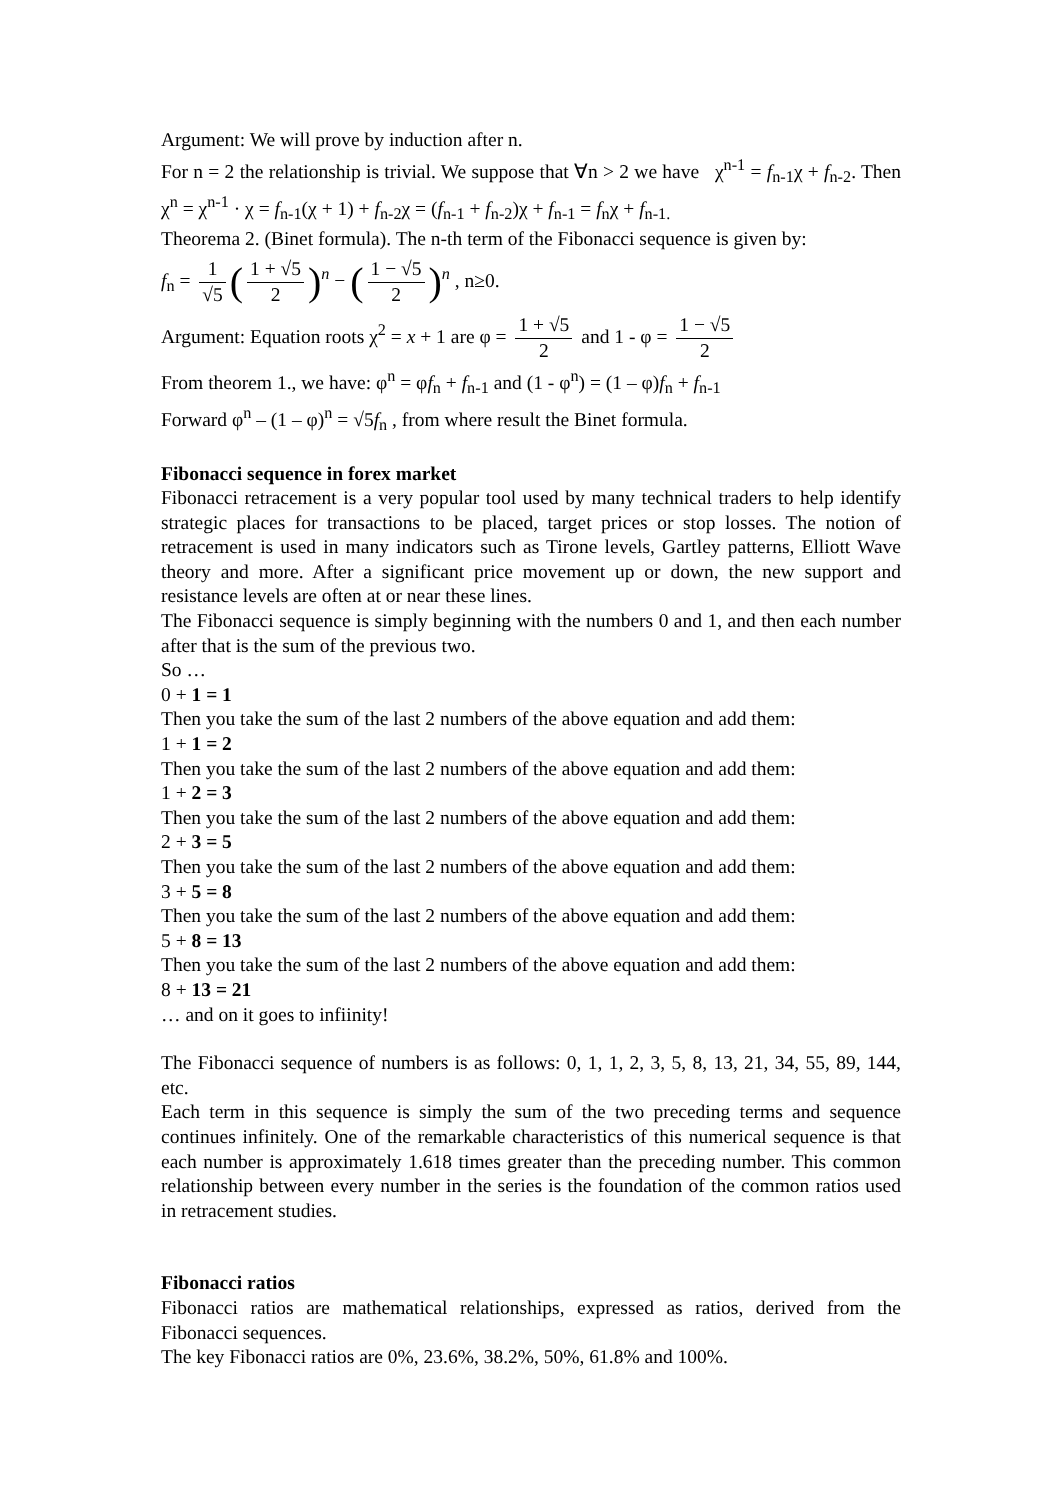Argument: We will prove by induction after n.
For n = 2 the relationship is trivial. We suppose that ∀n > 2 we have χ<sup>n-1</sup> = f<sub>n-1</sub>χ + f<sub>n-2</sub>. Then χ<sup>n</sup> = χ<sup>n-1</sup> · χ = f<sub>n-1</sub>(χ + 1) + f<sub>n-2</sub>χ = (f<sub>n-1</sub> + f<sub>n-2</sub>)χ + f<sub>n-1</sub> = f<sub>n</sub>χ + f<sub>n-1.</sub>
Theorema 2. (Binet formula). The n-th term of the Fibonacci sequence is given by:
f<sub>n</sub> = 1 √5 (1 + √5 2)<sup>n</sup> − (1 − √5 2)<sup>n</sup> , n≥0.
Argument: Equation roots χ<sup>2</sup> = x + 1 are φ = 1 + √5 2 and 1 - φ = 1 − √5 2
From theorem 1., we have: φ<sup>n</sup> = φf<sub>n</sub> + f<sub>n-1</sub> and (1 - φ<sup>n</sup>) = (1 – φ)f<sub>n</sub> + f<sub>n-1</sub>
Forward φ<sup>n</sup> – (1 – φ)<sup>n</sup> = √5f<sub>n</sub> , from where result the Binet formula.
Fibonacci sequence in forex market
Fibonacci retracement is a very popular tool used by many technical traders to help identify strategic places for transactions to be placed, target prices or stop losses. The notion of retracement is used in many indicators such as Tirone levels, Gartley patterns, Elliott Wave theory and more. After a significant price movement up or down, the new support and resistance levels are often at or near these lines.
The Fibonacci sequence is simply beginning with the numbers 0 and 1, and then each number after that is the sum of the previous two.
So …
0 + 1 = 1
Then you take the sum of the last 2 numbers of the above equation and add them:
1 + 1 = 2
Then you take the sum of the last 2 numbers of the above equation and add them:
1 + 2 = 3
Then you take the sum of the last 2 numbers of the above equation and add them:
2 + 3 = 5
Then you take the sum of the last 2 numbers of the above equation and add them:
3 + 5 = 8
Then you take the sum of the last 2 numbers of the above equation and add them:
5 + 8 = 13
Then you take the sum of the last 2 numbers of the above equation and add them:
8 + 13 = 21
… and on it goes to infiinity!
The Fibonacci sequence of numbers is as follows: 0, 1, 1, 2, 3, 5, 8, 13, 21, 34, 55, 89, 144, etc.
Each term in this sequence is simply the sum of the two preceding terms and sequence continues infinitely. One of the remarkable characteristics of this numerical sequence is that each number is approximately 1.618 times greater than the preceding number. This common relationship between every number in the series is the foundation of the common ratios used in retracement studies.
Fibonacci ratios
Fibonacci ratios are mathematical relationships, expressed as ratios, derived from the Fibonacci sequences.
The key Fibonacci ratios are 0%, 23.6%, 38.2%, 50%, 61.8% and 100%.